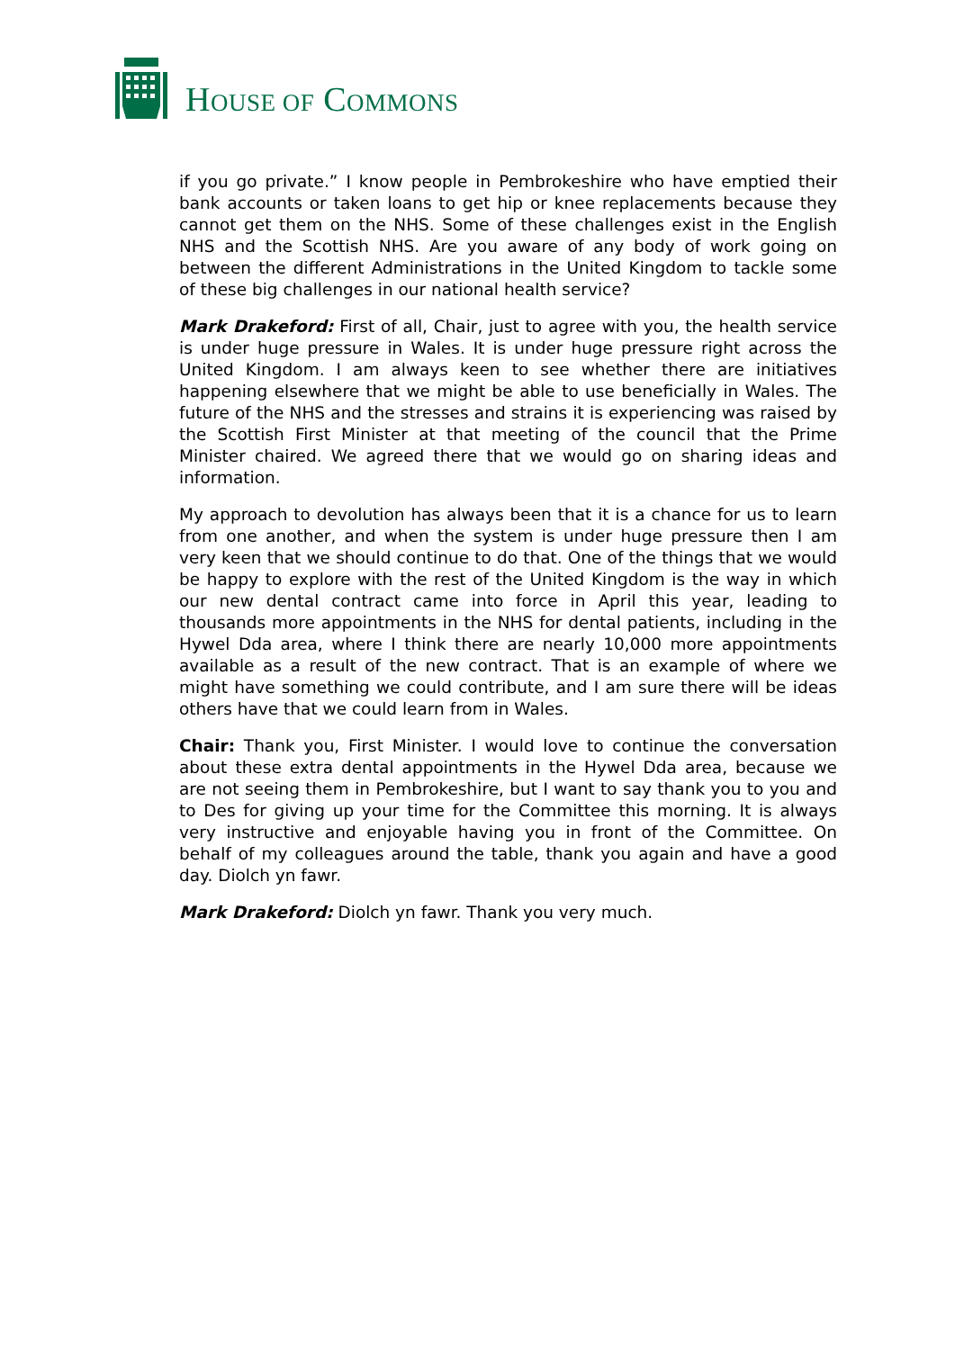HOUSE OF COMMONS
if you go private.” I know people in Pembrokeshire who have emptied their bank accounts or taken loans to get hip or knee replacements because they cannot get them on the NHS. Some of these challenges exist in the English NHS and the Scottish NHS. Are you aware of any body of work going on between the different Administrations in the United Kingdom to tackle some of these big challenges in our national health service?
Mark Drakeford: First of all, Chair, just to agree with you, the health service is under huge pressure in Wales. It is under huge pressure right across the United Kingdom. I am always keen to see whether there are initiatives happening elsewhere that we might be able to use beneficially in Wales. The future of the NHS and the stresses and strains it is experiencing was raised by the Scottish First Minister at that meeting of the council that the Prime Minister chaired. We agreed there that we would go on sharing ideas and information.
My approach to devolution has always been that it is a chance for us to learn from one another, and when the system is under huge pressure then I am very keen that we should continue to do that. One of the things that we would be happy to explore with the rest of the United Kingdom is the way in which our new dental contract came into force in April this year, leading to thousands more appointments in the NHS for dental patients, including in the Hywel Dda area, where I think there are nearly 10,000 more appointments available as a result of the new contract. That is an example of where we might have something we could contribute, and I am sure there will be ideas others have that we could learn from in Wales.
Chair: Thank you, First Minister. I would love to continue the conversation about these extra dental appointments in the Hywel Dda area, because we are not seeing them in Pembrokeshire, but I want to say thank you to you and to Des for giving up your time for the Committee this morning. It is always very instructive and enjoyable having you in front of the Committee. On behalf of my colleagues around the table, thank you again and have a good day. Diolch yn fawr.
Mark Drakeford: Diolch yn fawr. Thank you very much.